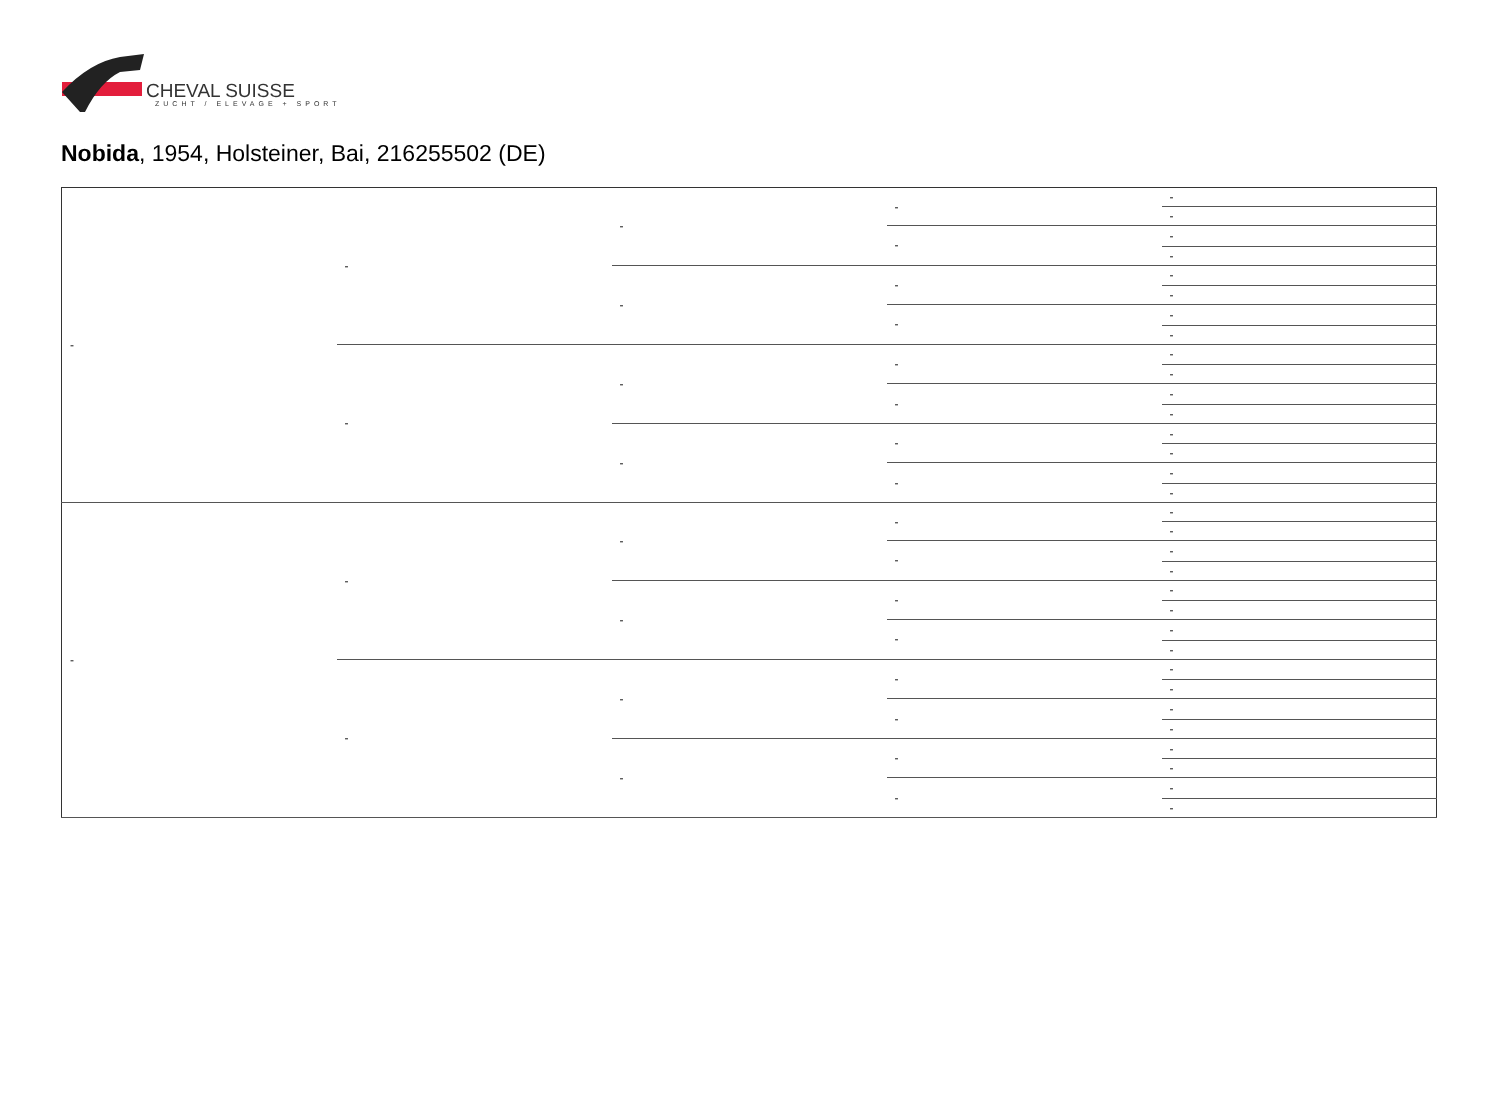CHEVAL SUISSE
ZUCHT / ELEVAGE + SPORT
Nobida, 1954, Holsteiner, Bai, 216255502 (DE)
| - | - | - | - | - |
| | | | | - |
| | | | - | - |
| | | | | - |
| | | - | - | - |
| | | | | - |
| | | | - | - |
| | | | | - |
| | - | - | - | - |
| | | | | - |
| | | | - | - |
| | | | | - |
| | | - | - | - |
| | | | | - |
| | | | - | - |
| | | | | - |
| - | - | - | - | - |
| | | | | - |
| | | | - | - |
| | | | | - |
| | | - | - | - |
| | | | | - |
| | | | - | - |
| | | | | - |
| | - | - | - | - |
| | | | | - |
| | | | - | - |
| | | | | - |
| | | - | - | - |
| | | | | - |
| | | | - | - |
| | | | | - |